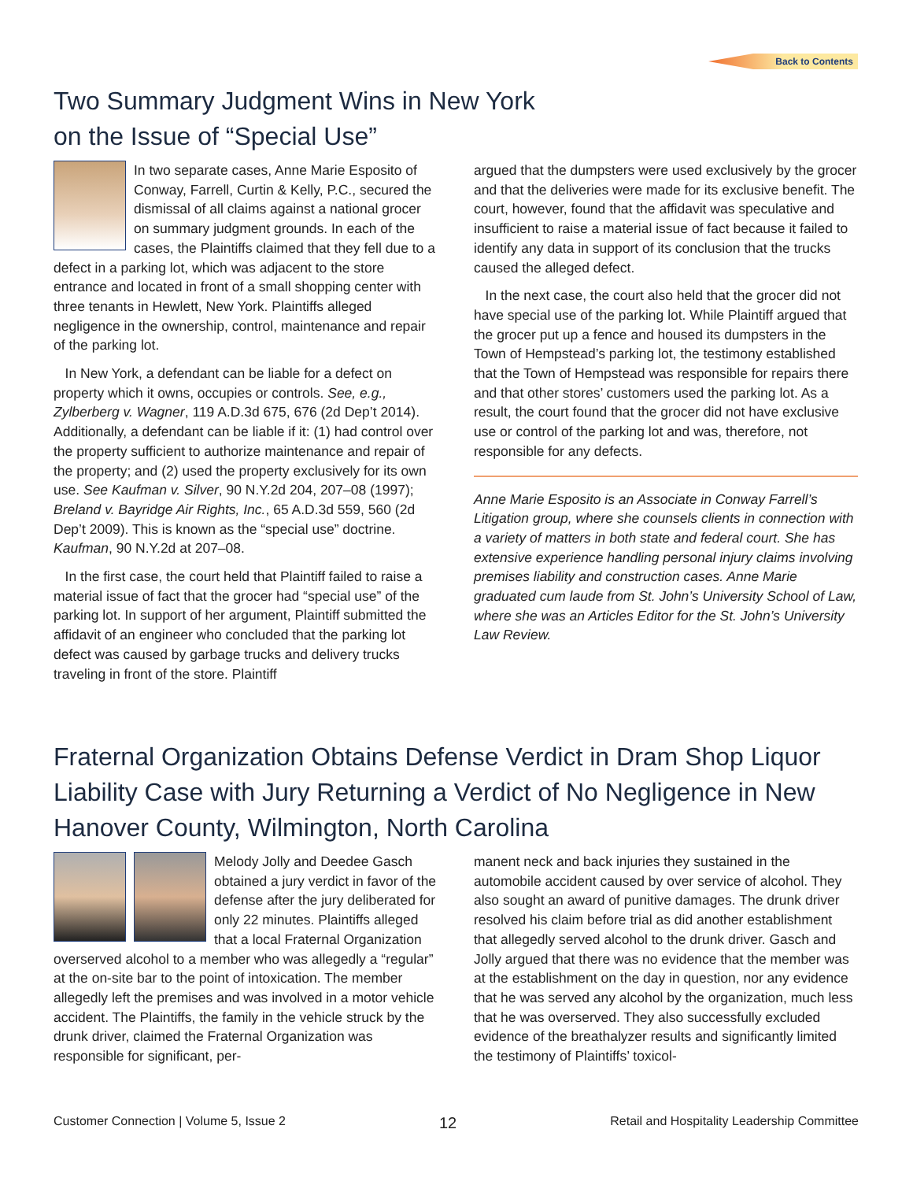Back to Contents
Two Summary Judgment Wins in New York
on the Issue of “Special Use”
In two separate cases, Anne Marie Esposito of Conway, Farrell, Curtin & Kelly, P.C., secured the dismissal of all claims against a national grocer on summary judgment grounds. In each of the cases, the Plaintiffs claimed that they fell due to a defect in a parking lot, which was adjacent to the store entrance and located in front of a small shopping center with three tenants in Hewlett, New York. Plaintiffs alleged negligence in the ownership, control, maintenance and repair of the parking lot.
In New York, a defendant can be liable for a defect on property which it owns, occupies or controls. See, e.g., Zylberberg v. Wagner, 119 A.D.3d 675, 676 (2d Dep’t 2014). Additionally, a defendant can be liable if it: (1) had control over the property sufficient to authorize maintenance and repair of the property; and (2) used the property exclusively for its own use. See Kaufman v. Silver, 90 N.Y.2d 204, 207–08 (1997); Breland v. Bayridge Air Rights, Inc., 65 A.D.3d 559, 560 (2d Dep’t 2009). This is known as the “special use” doctrine. Kaufman, 90 N.Y.2d at 207–08.
In the first case, the court held that Plaintiff failed to raise a material issue of fact that the grocer had “special use” of the parking lot. In support of her argument, Plaintiff submitted the affidavit of an engineer who concluded that the parking lot defect was caused by garbage trucks and delivery trucks traveling in front of the store. Plaintiff
argued that the dumpsters were used exclusively by the grocer and that the deliveries were made for its exclusive benefit. The court, however, found that the affidavit was speculative and insufficient to raise a material issue of fact because it failed to identify any data in support of its conclusion that the trucks caused the alleged defect.
In the next case, the court also held that the grocer did not have special use of the parking lot. While Plaintiff argued that the grocer put up a fence and housed its dumpsters in the Town of Hempstead’s parking lot, the testimony established that the Town of Hempstead was responsible for repairs there and that other stores’ customers used the parking lot. As a result, the court found that the grocer did not have exclusive use or control of the parking lot and was, therefore, not responsible for any defects.
Anne Marie Esposito is an Associate in Conway Farrell’s Litigation group, where she counsels clients in connection with a variety of matters in both state and federal court. She has extensive experience handling personal injury claims involving premises liability and construction cases. Anne Marie graduated cum laude from St. John’s University School of Law, where she was an Articles Editor for the St. John’s University Law Review.
Fraternal Organization Obtains Defense Verdict in Dram Shop Liquor Liability Case with Jury Returning a Verdict of No Negligence in New Hanover County, Wilmington, North Carolina
Melody Jolly and Deedee Gasch obtained a jury verdict in favor of the defense after the jury deliberated for only 22 minutes. Plaintiffs alleged that a local Fraternal Organization overserved alcohol to a member who was allegedly a “regular” at the on-site bar to the point of intoxication. The member allegedly left the premises and was involved in a motor vehicle accident. The Plaintiffs, the family in the vehicle struck by the drunk driver, claimed the Fraternal Organization was responsible for significant, per-
manent neck and back injuries they sustained in the automobile accident caused by over service of alcohol. They also sought an award of punitive damages. The drunk driver resolved his claim before trial as did another establishment that allegedly served alcohol to the drunk driver. Gasch and Jolly argued that there was no evidence that the member was at the establishment on the day in question, nor any evidence that he was served any alcohol by the organization, much less that he was overserved. They also successfully excluded evidence of the breathalyzer results and significantly limited the testimony of Plaintiffs’ toxicol-
Customer Connection | Volume 5, Issue 2 12 Retail and Hospitality Leadership Committee